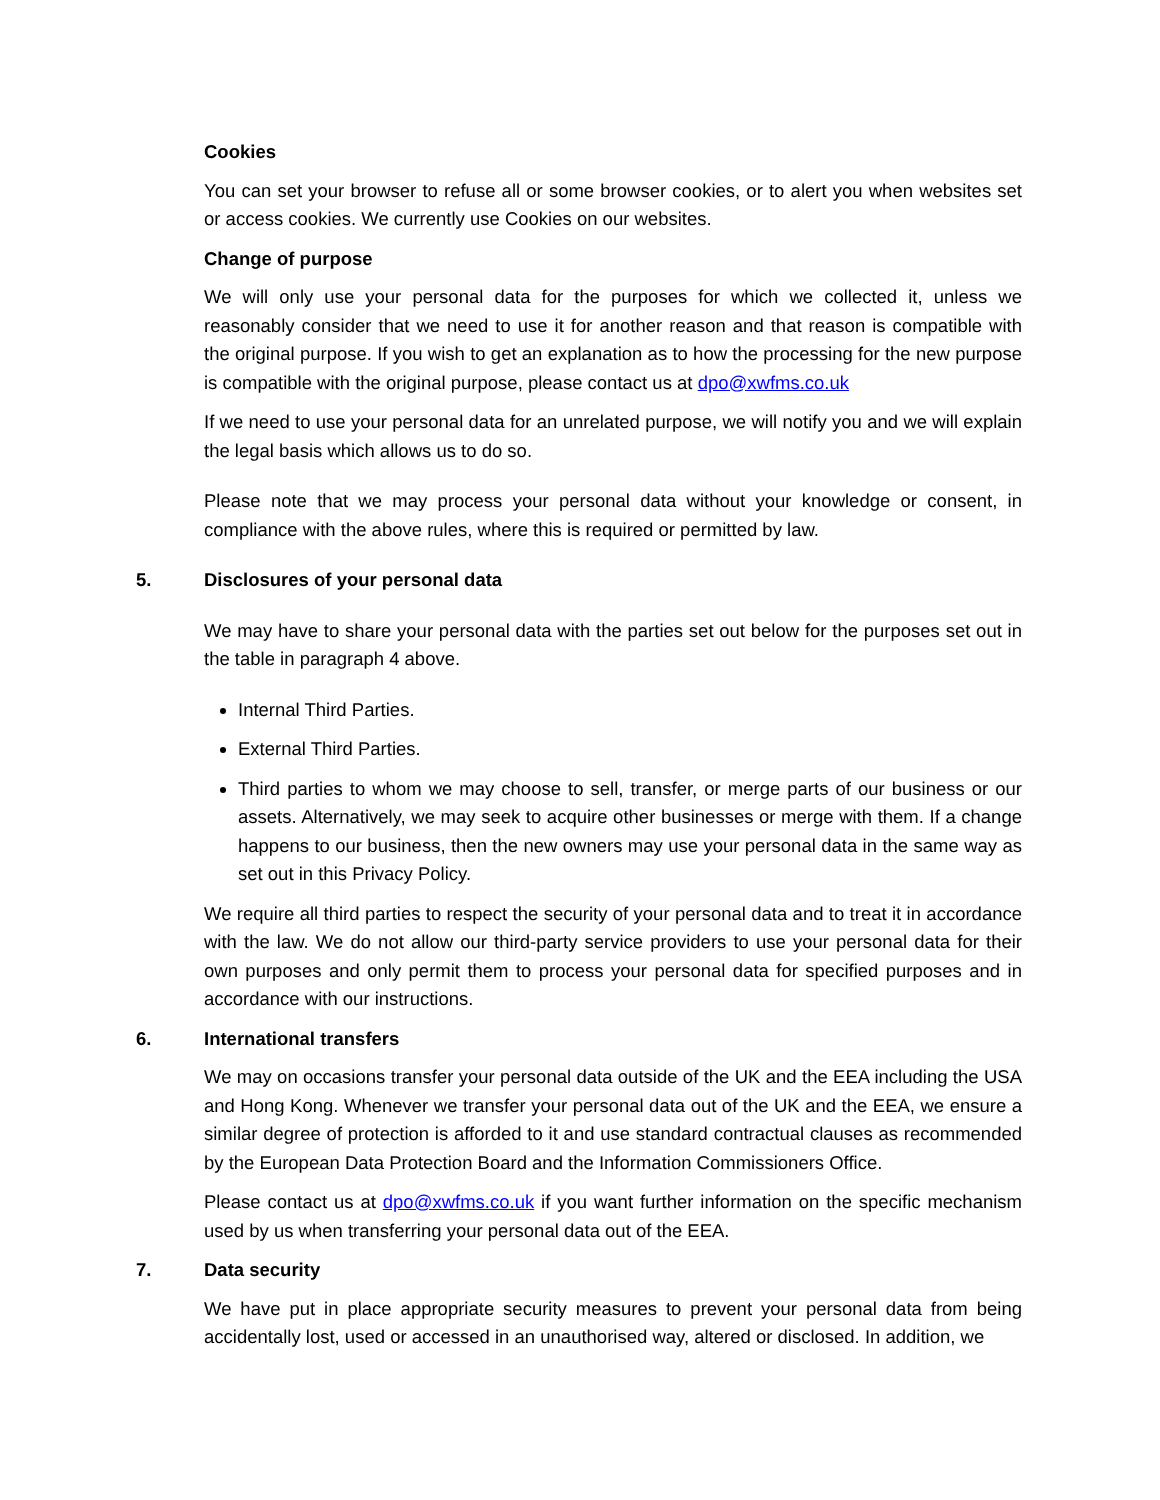Cookies
You can set your browser to refuse all or some browser cookies, or to alert you when websites set or access cookies. We currently use Cookies on our websites.
Change of purpose
We will only use your personal data for the purposes for which we collected it, unless we reasonably consider that we need to use it for another reason and that reason is compatible with the original purpose. If you wish to get an explanation as to how the processing for the new purpose is compatible with the original purpose, please contact us at dpo@xwfms.co.uk
If we need to use your personal data for an unrelated purpose, we will notify you and we will explain the legal basis which allows us to do so.
Please note that we may process your personal data without your knowledge or consent, in compliance with the above rules, where this is required or permitted by law.
5. Disclosures of your personal data
We may have to share your personal data with the parties set out below for the purposes set out in the table in paragraph 4 above.
Internal Third Parties.
External Third Parties.
Third parties to whom we may choose to sell, transfer, or merge parts of our business or our assets. Alternatively, we may seek to acquire other businesses or merge with them. If a change happens to our business, then the new owners may use your personal data in the same way as set out in this Privacy Policy.
We require all third parties to respect the security of your personal data and to treat it in accordance with the law. We do not allow our third-party service providers to use your personal data for their own purposes and only permit them to process your personal data for specified purposes and in accordance with our instructions.
6. International transfers
We may on occasions transfer your personal data outside of the UK and the EEA including the USA and Hong Kong. Whenever we transfer your personal data out of the UK and the EEA, we ensure a similar degree of protection is afforded to it and use standard contractual clauses as recommended by the European Data Protection Board and the Information Commissioners Office.
Please contact us at dpo@xwfms.co.uk if you want further information on the specific mechanism used by us when transferring your personal data out of the EEA.
7. Data security
We have put in place appropriate security measures to prevent your personal data from being accidentally lost, used or accessed in an unauthorised way, altered or disclosed. In addition, we